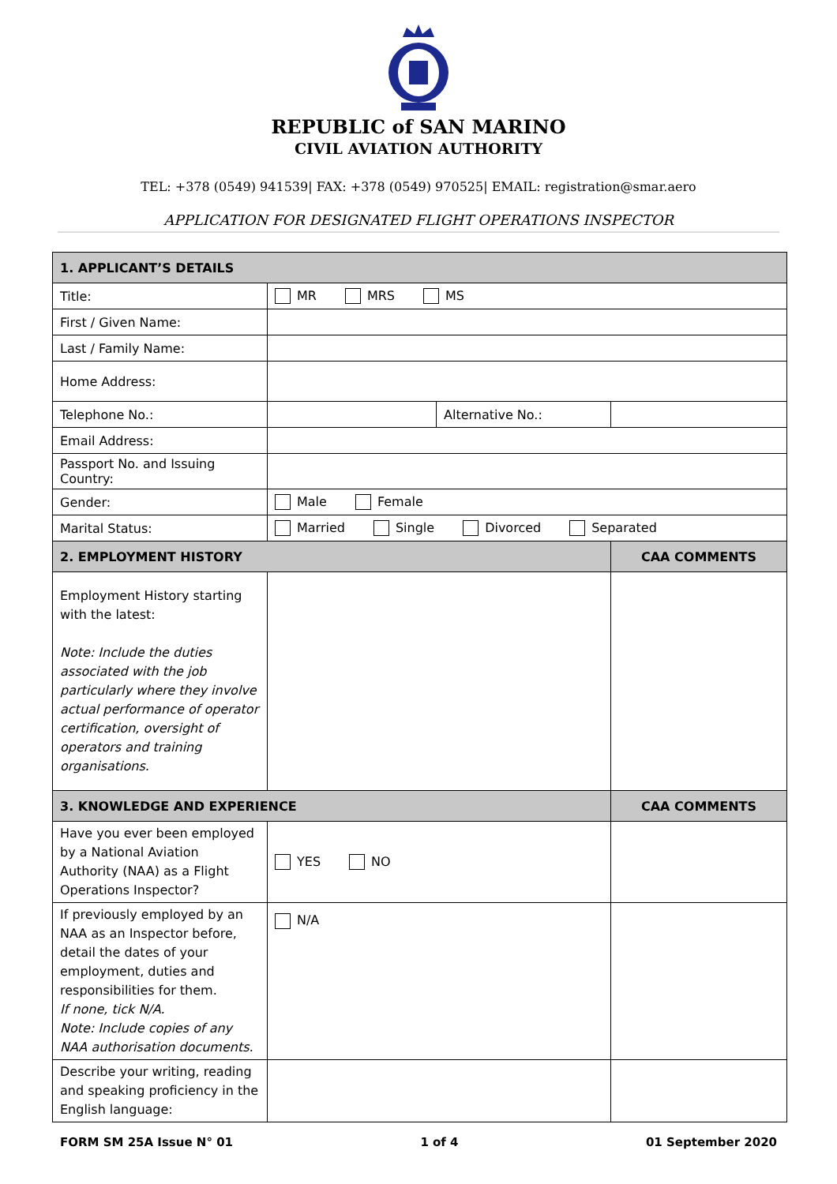REPUBLIC of SAN MARINO
CIVIL AVIATION AUTHORITY
TEL: +378 (0549) 941539| FAX: +378 (0549) 970525| EMAIL: registration@smar.aero
APPLICATION FOR DESIGNATED FLIGHT OPERATIONS INSPECTOR
| 1. APPLICANT’S DETAILS | | | |
| Title: | MR MRS MS | | |
| First / Given Name: | | | |
| Last / Family Name: | | | |
| Home Address: | | | |
| Telephone No.: | | Alternative No.: | |
| Email Address: | | | |
| Passport No. and Issuing Country: | | | |
| Gender: | Male Female | | |
| Marital Status: | Married Single Divorced Separated | | |
| 2. EMPLOYMENT HISTORY | | | CAA COMMENTS |
| Employment History starting with the latest: Note: Include the duties associated with the job particularly where they involve actual performance of operator certification, oversight of operators and training organisations. | | | |
| 3. KNOWLEDGE AND EXPERIENCE | | | CAA COMMENTS |
| Have you ever been employed by a National Aviation Authority (NAA) as a Flight Operations Inspector? | YES NO | | |
| If previously employed by an NAA as an Inspector before, detail the dates of your employment, duties and responsibilities for them. If none, tick N/A. Note: Include copies of any NAA authorisation documents. | N/A | | |
| Describe your writing, reading and speaking proficiency in the English language: | | | |
FORM SM 25A Issue N° 01 1 of 4 01 September 2020